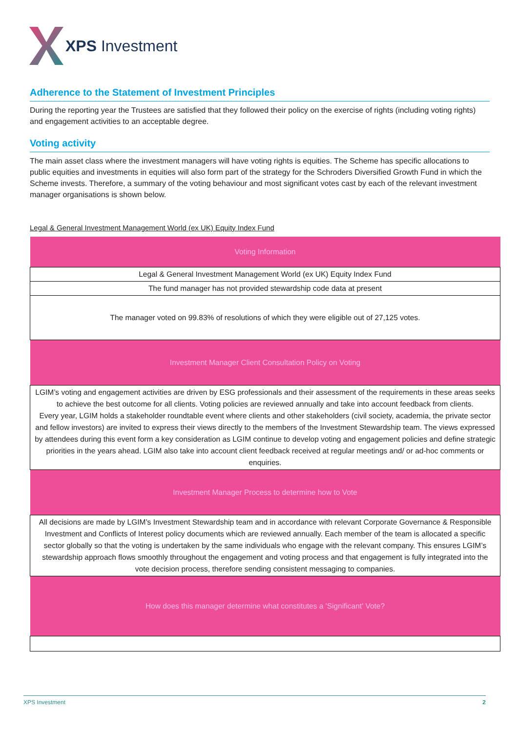XPS Investment
Adherence to the Statement of Investment Principles
During the reporting year the Trustees are satisfied that they followed their policy on the exercise of rights (including voting rights) and engagement activities to an acceptable degree.
Voting activity
The main asset class where the investment managers will have voting rights is equities. The Scheme has specific allocations to public equities and investments in equities will also form part of the strategy for the Schroders Diversified Growth Fund in which the Scheme invests. Therefore, a summary of the voting behaviour and most significant votes cast by each of the relevant investment manager organisations is shown below.
Legal & General Investment Management World (ex UK) Equity Index Fund
| Voting Information |
| --- |
| Legal & General Investment Management World (ex UK) Equity Index Fund |
| The fund manager has not provided stewardship code data at present |
| The manager voted on 99.83% of resolutions of which they were eligible out of 27,125 votes. |
| Investment Manager Client Consultation Policy on Voting |
| LGIM’s voting and engagement activities are driven by ESG professionals and their assessment of the requirements in these areas seeks to achieve the best outcome for all clients. Voting policies are reviewed annually and take into account feedback from clients. Every year, LGIM holds a stakeholder roundtable event where clients and other stakeholders (civil society, academia, the private sector and fellow investors) are invited to express their views directly to the members of the Investment Stewardship team. The views expressed by attendees during this event form a key consideration as LGIM continue to develop voting and engagement policies and define strategic priorities in the years ahead. LGIM also take into account client feedback received at regular meetings and/ or ad-hoc comments or enquiries. |
| Investment Manager Process to determine how to Vote |
| All decisions are made by LGIM’s Investment Stewardship team and in accordance with relevant Corporate Governance & Responsible Investment and Conflicts of Interest policy documents which are reviewed annually. Each member of the team is allocated a specific sector globally so that the voting is undertaken by the same individuals who engage with the relevant company. This ensures LGIM’s stewardship approach flows smoothly throughout the engagement and voting process and that engagement is fully integrated into the vote decision process, therefore sending consistent messaging to companies. |
| How does this manager determine what constitutes a 'Significant' Vote? |
XPS Investment 2